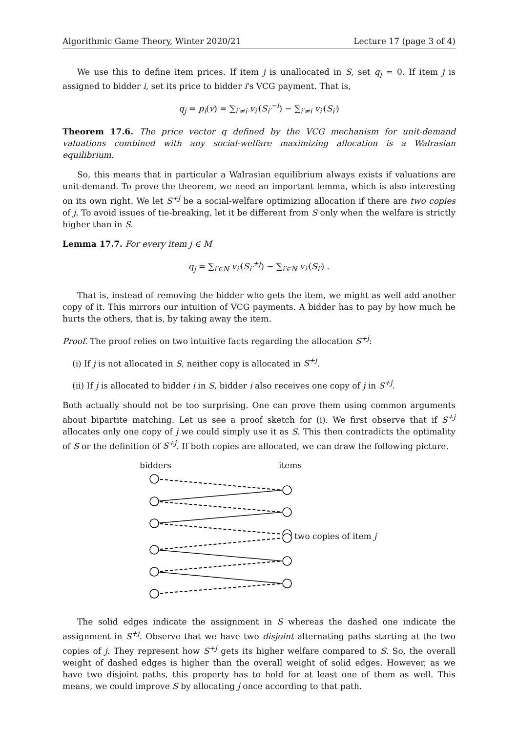Algorithmic Game Theory, Winter 2020/21 Lecture 17 (page 3 of 4)
We use this to define item prices. If item j is unallocated in S, set q<sub>j</sub> = 0. If item j is assigned to bidder i, set its price to bidder i's VCG payment. That is,
q<sub>j</sub> = p<sub>i</sub>(v) = ∑<sub>i′≠i</sub> v<sub>i′</sub>(S<sub>i′</sub><sup>−i</sup>) − ∑<sub>i′≠i</sub> v<sub>i′</sub>(S<sub>i′</sub>)
Theorem 17.6. The price vector q defined by the VCG mechanism for unit-demand valuations combined with any social-welfare maximizing allocation is a Walrasian equilibrium.
So, this means that in particular a Walrasian equilibrium always exists if valuations are unit-demand. To prove the theorem, we need an important lemma, which is also interesting on its own right. We let S<sup>+j</sup> be a social-welfare optimizing allocation if there are two copies of j. To avoid issues of tie-breaking, let it be different from S only when the welfare is strictly higher than in S.
Lemma 17.7. For every item j ∈ M
q<sub>j</sub> = ∑<sub>i′∈N</sub> v<sub>i′</sub>(S<sub>i′</sub><sup>+j</sup>) − ∑<sub>i′∈N</sub> v<sub>i′</sub>(S<sub>i′</sub>) .
That is, instead of removing the bidder who gets the item, we might as well add another copy of it. This mirrors our intuition of VCG payments. A bidder has to pay by how much he hurts the others, that is, by taking away the item.
Proof. The proof relies on two intuitive facts regarding the allocation S<sup>+j</sup>:
(i) If j is not allocated in S, neither copy is allocated in S<sup>+j</sup>.
(ii) If j is allocated to bidder i in S, bidder i also receives one copy of j in S<sup>+j</sup>.
Both actually should not be too surprising. One can prove them using common arguments about bipartite matching. Let us see a proof sketch for (i). We first observe that if S<sup>+j</sup> allocates only one copy of j we could simply use it as S. This then contradicts the optimality of S or the definition of S<sup>+j</sup>. If both copies are allocated, we can draw the following picture.
bidders items
two copies of item j
The solid edges indicate the assignment in S whereas the dashed one indicate the assignment in S<sup>+j</sup>. Observe that we have two disjoint alternating paths starting at the two copies of j. They represent how S<sup>+j</sup> gets its higher welfare compared to S. So, the overall weight of dashed edges is higher than the overall weight of solid edges. However, as we have two disjoint paths, this property has to hold for at least one of them as well. This means, we could improve S by allocating j once according to that path.